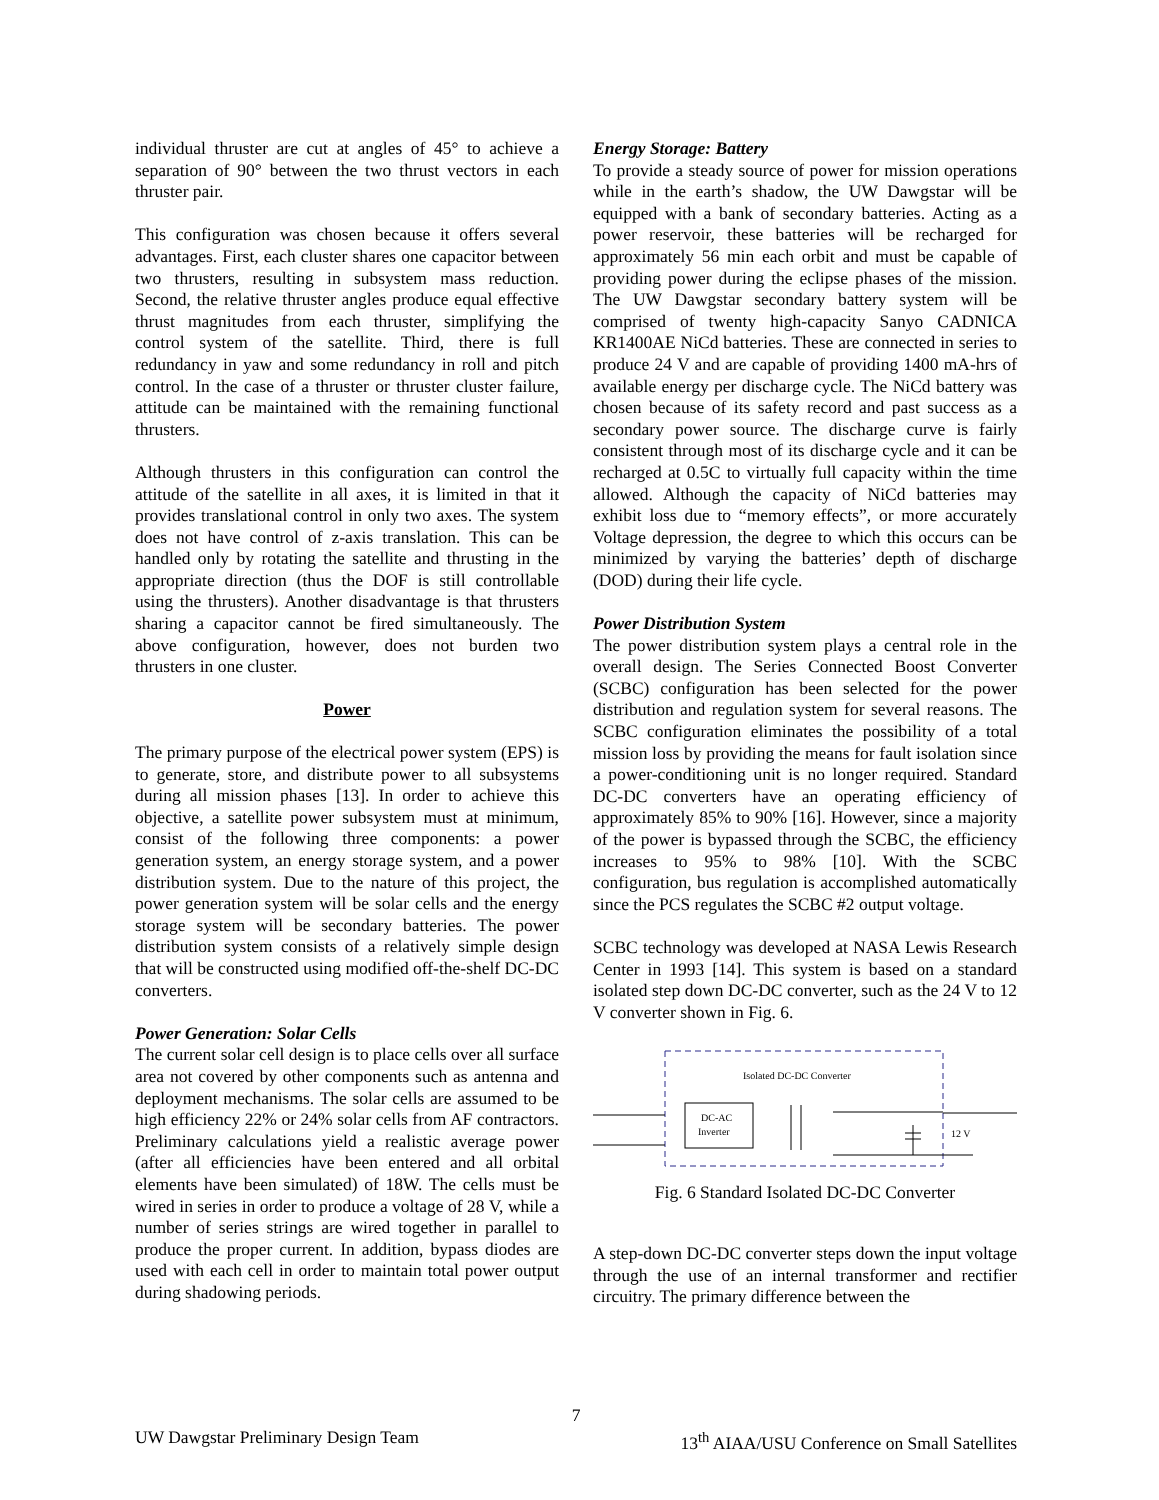individual thruster are cut at angles of 45° to achieve a separation of 90° between the two thrust vectors in each thruster pair.
This configuration was chosen because it offers several advantages. First, each cluster shares one capacitor between two thrusters, resulting in subsystem mass reduction. Second, the relative thruster angles produce equal effective thrust magnitudes from each thruster, simplifying the control system of the satellite. Third, there is full redundancy in yaw and some redundancy in roll and pitch control. In the case of a thruster or thruster cluster failure, attitude can be maintained with the remaining functional thrusters.
Although thrusters in this configuration can control the attitude of the satellite in all axes, it is limited in that it provides translational control in only two axes. The system does not have control of z-axis translation. This can be handled only by rotating the satellite and thrusting in the appropriate direction (thus the DOF is still controllable using the thrusters). Another disadvantage is that thrusters sharing a capacitor cannot be fired simultaneously. The above configuration, however, does not burden two thrusters in one cluster.
Power
The primary purpose of the electrical power system (EPS) is to generate, store, and distribute power to all subsystems during all mission phases [13]. In order to achieve this objective, a satellite power subsystem must at minimum, consist of the following three components: a power generation system, an energy storage system, and a power distribution system. Due to the nature of this project, the power generation system will be solar cells and the energy storage system will be secondary batteries. The power distribution system consists of a relatively simple design that will be constructed using modified off-the-shelf DC-DC converters.
Power Generation: Solar Cells
The current solar cell design is to place cells over all surface area not covered by other components such as antenna and deployment mechanisms. The solar cells are assumed to be high efficiency 22% or 24% solar cells from AF contractors. Preliminary calculations yield a realistic average power (after all efficiencies have been entered and all orbital elements have been simulated) of 18W. The cells must be wired in series in order to produce a voltage of 28 V, while a number of series strings are wired together in parallel to produce the proper current. In addition, bypass diodes are used with each cell in order to maintain total power output during shadowing periods.
Energy Storage: Battery
To provide a steady source of power for mission operations while in the earth’s shadow, the UW Dawgstar will be equipped with a bank of secondary batteries. Acting as a power reservoir, these batteries will be recharged for approximately 56 min each orbit and must be capable of providing power during the eclipse phases of the mission. The UW Dawgstar secondary battery system will be comprised of twenty high-capacity Sanyo CADNICA KR1400AE NiCd batteries. These are connected in series to produce 24 V and are capable of providing 1400 mA-hrs of available energy per discharge cycle. The NiCd battery was chosen because of its safety record and past success as a secondary power source. The discharge curve is fairly consistent through most of its discharge cycle and it can be recharged at 0.5C to virtually full capacity within the time allowed. Although the capacity of NiCd batteries may exhibit loss due to “memory effects”, or more accurately Voltage depression, the degree to which this occurs can be minimized by varying the batteries’ depth of discharge (DOD) during their life cycle.
Power Distribution System
The power distribution system plays a central role in the overall design. The Series Connected Boost Converter (SCBC) configuration has been selected for the power distribution and regulation system for several reasons. The SCBC configuration eliminates the possibility of a total mission loss by providing the means for fault isolation since a power-conditioning unit is no longer required. Standard DC-DC converters have an operating efficiency of approximately 85% to 90% [16]. However, since a majority of the power is bypassed through the SCBC, the efficiency increases to 95% to 98% [10]. With the SCBC configuration, bus regulation is accomplished automatically since the PCS regulates the SCBC #2 output voltage.
SCBC technology was developed at NASA Lewis Research Center in 1993 [14]. This system is based on a standard isolated step down DC-DC converter, such as the 24 V to 12 V converter shown in Fig. 6.
Isolated DC-DC Converter
DC-AC
Inverter
12 V
Fig. 6 Standard Isolated DC-DC Converter
A step-down DC-DC converter steps down the input voltage through the use of an internal transformer and rectifier circuitry. The primary difference between the
7
UW Dawgstar Preliminary Design Team 13<sup>th</sup> AIAA/USU Conference on Small Satellites